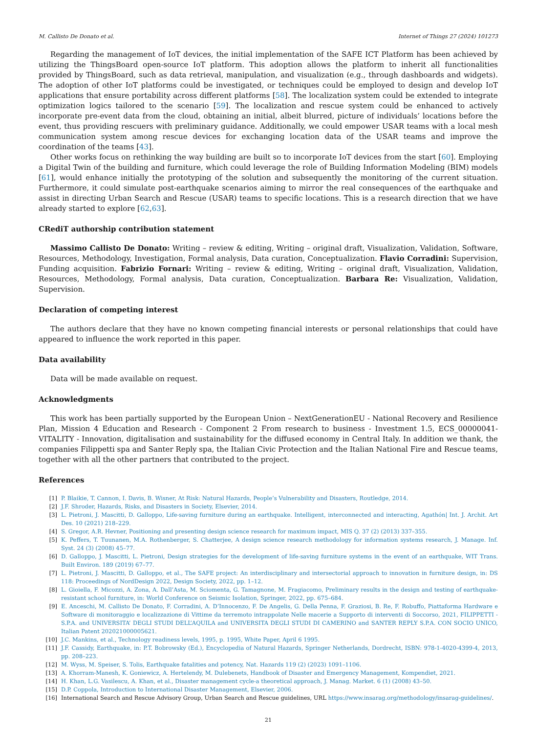M. Callisto De Donato et al. Internet of Things 27 (2024) 101273
Regarding the management of IoT devices, the initial implementation of the SAFE ICT Platform has been achieved by utilizing the ThingsBoard open-source IoT platform. This adoption allows the platform to inherit all functionalities provided by ThingsBoard, such as data retrieval, manipulation, and visualization (e.g., through dashboards and widgets). The adoption of other IoT platforms could be investigated, or techniques could be employed to design and develop IoT applications that ensure portability across different platforms [58]. The localization system could be extended to integrate optimization logics tailored to the scenario [59]. The localization and rescue system could be enhanced to actively incorporate pre-event data from the cloud, obtaining an initial, albeit blurred, picture of individuals’ locations before the event, thus providing rescuers with preliminary guidance. Additionally, we could empower USAR teams with a local mesh communication system among rescue devices for exchanging location data of the USAR teams and improve the coordination of the teams [43].
Other works focus on rethinking the way building are built so to incorporate IoT devices from the start [60]. Employing a Digital Twin of the building and furniture, which could leverage the role of Building Information Modeling (BIM) models [61], would enhance initially the prototyping of the solution and subsequently the monitoring of the current situation. Furthermore, it could simulate post-earthquake scenarios aiming to mirror the real consequences of the earthquake and assist in directing Urban Search and Rescue (USAR) teams to specific locations. This is a research direction that we have already started to explore [62,63].
CRediT authorship contribution statement
Massimo Callisto De Donato: Writing – review & editing, Writing – original draft, Visualization, Validation, Software, Resources, Methodology, Investigation, Formal analysis, Data curation, Conceptualization. Flavio Corradini: Supervision, Funding acquisition. Fabrizio Fornari: Writing – review & editing, Writing – original draft, Visualization, Validation, Resources, Methodology, Formal analysis, Data curation, Conceptualization. Barbara Re: Visualization, Validation, Supervision.
Declaration of competing interest
The authors declare that they have no known competing financial interests or personal relationships that could have appeared to influence the work reported in this paper.
Data availability
Data will be made available on request.
Acknowledgments
This work has been partially supported by the European Union – NextGenerationEU - National Recovery and Resilience Plan, Mission 4 Education and Research - Component 2 From research to business - Investment 1.5, ECS_00000041-VITALITY - Innovation, digitalisation and sustainability for the diffused economy in Central Italy. In addition we thank, the companies Filippetti spa and Santer Reply spa, the Italian Civic Protection and the Italian National Fire and Rescue teams, together with all the other partners that contributed to the project.
References
[1] P. Blaikie, T. Cannon, I. Davis, B. Wisner, At Risk: Natural Hazards, People’s Vulnerability and Disasters, Routledge, 2014.
[2] J.F. Shroder, Hazards, Risks, and Disasters in Society, Elsevier, 2014.
[3] L. Pietroni, J. Mascitti, D. Galloppo, Life-saving furniture during an earthquake. Intelligent, interconnected and interacting, Agathón| Int. J. Archit. Art Des. 10 (2021) 218–229.
[4] S. Gregor, A.R. Hevner, Positioning and presenting design science research for maximum impact, MIS Q. 37 (2) (2013) 337–355.
[5] K. Peffers, T. Tuunanen, M.A. Rothenberger, S. Chatterjee, A design science research methodology for information systems research, J. Manage. Inf. Syst. 24 (3) (2008) 45–77.
[6] D. Galloppo, J. Mascitti, L. Pietroni, Design strategies for the development of life-saving furniture systems in the event of an earthquake, WIT Trans. Built Environ. 189 (2019) 67–77.
[7] L. Pietroni, J. Mascitti, D. Galloppo, et al., The SAFE project: An interdisciplinary and intersectorial approach to innovation in furniture design, in: DS 118: Proceedings of NordDesign 2022, Design Society, 2022, pp. 1–12.
[8] L. Gioiella, F. Micozzi, A. Zona, A. Dall’Asta, M. Sciomenta, G. Tamagnone, M. Fragiacomo, Preliminary results in the design and testing of earthquake-resistant school furniture, in: World Conference on Seismic Isolation, Springer, 2022, pp. 675–684.
[9] E. Anceschi, M. Callisto De Donato, F. Corradini, A. D’Innocenzo, F. De Angelis, G. Della Penna, F. Graziosi, B. Re, F. Robuffo, Piattaforma Hardware e Software di monitoraggio e localizzazione di Vittime da terremoto intrappolate Nelle macerie a Supporto di interventi di Soccorso, 2021, FILIPPETTI - S.P.A. and UNIVERSITA’ DEGLI STUDI DELL’AQUILA and UNIVERSITA DEGLI STUDI DI CAMERINO and SANTER REPLY S.P.A. CON SOCIO UNICO, Italian Patent 202021000005621.
[10] J.C. Mankins, et al., Technology readiness levels, 1995, p. 1995, White Paper, April 6 1995.
[11] J.F. Cassidy, Earthquake, in: P.T. Bobrowsky (Ed.), Encyclopedia of Natural Hazards, Springer Netherlands, Dordrecht, ISBN: 978-1-4020-4399-4, 2013, pp. 208–223.
[12] M. Wyss, M. Speiser, S. Tolis, Earthquake fatalities and potency, Nat. Hazards 119 (2) (2023) 1091–1106.
[13] A. Khorram-Manesh, K. Goniewicz, A. Hertelendy, M. Dulebenets, Handbook of Disaster and Emergency Management, Kompendiet, 2021.
[14] H. Khan, L.G. Vasilescu, A. Khan, et al., Disaster management cycle-a theoretical approach, J. Manag. Market. 6 (1) (2008) 43–50.
[15] D.P. Coppola, Introduction to International Disaster Management, Elsevier, 2006.
[16] International Search and Rescue Advisory Group, Urban Search and Rescue guidelines, URL https://www.insarag.org/methodology/insarag-guidelines/.
21